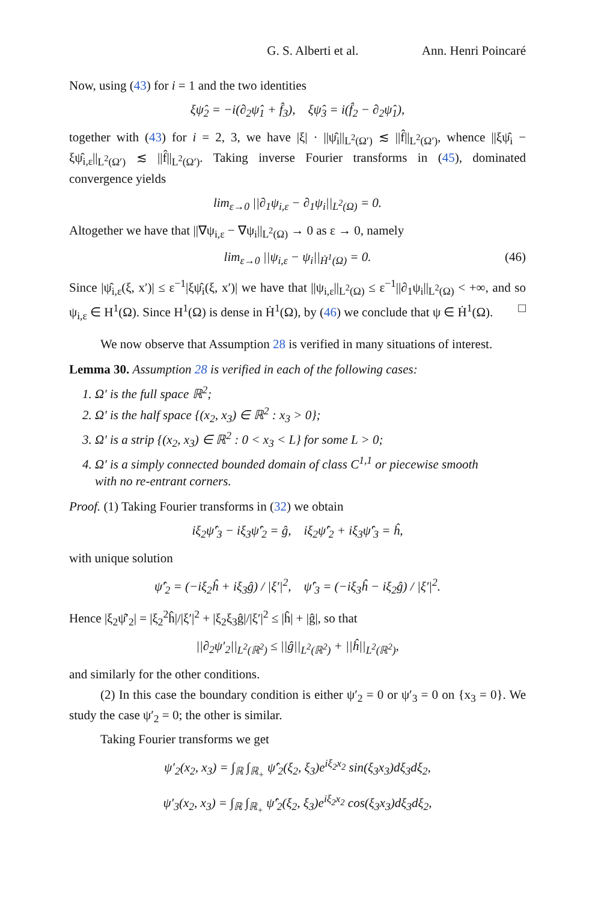G. S. Alberti et al. Ann. Henri Poincaré
Now, using (43) for i = 1 and the two identities
ξψ̂<sub>2</sub> = −i(∂<sub>2</sub>ψ̂<sub>1</sub> + f̂<sub>3</sub>), ξψ̂<sub>3</sub> = i(f̂<sub>2</sub> − ∂<sub>2</sub>ψ̂<sub>1</sub>),
together with (43) for i = 2, 3, we have |ξ| · ||ψ̂<sub>i</sub>||<sub>L<sup>2</sup>(Ω′)</sub> ≲ ||f̂||<sub>L<sup>2</sup>(Ω′)</sub>, whence ||ξψ̂<sub>i</sub> − ξψ̂<sub>i,ε</sub>||<sub>L<sup>2</sup>(Ω′)</sub> ≲ ||f̂||<sub>L<sup>2</sup>(Ω′)</sub>. Taking inverse Fourier transforms in (45), dominated convergence yields
lim<sub>ε→0</sub> ||∂<sub>1</sub>ψ<sub>i,ε</sub> − ∂<sub>1</sub>ψ<sub>i</sub>||<sub>L<sup>2</sup>(Ω)</sub> = 0.
Altogether we have that ||∇ψ<sub>i,ε</sub> − ∇ψ<sub>i</sub>||<sub>L<sup>2</sup>(Ω)</sub> → 0 as ε → 0, namely
lim<sub>ε→0</sub> ||ψ<sub>i,ε</sub> − ψ<sub>i</sub>||<sub>Ḣ<sup>1</sup>(Ω)</sub> = 0. (46)
Since |ψ̂<sub>i,ε</sub>(ξ, x′)| ≤ ε<sup>−1</sup>|ξψ̂<sub>i</sub>(ξ, x′)| we have that ||ψ<sub>i,ε</sub>||<sub>L<sup>2</sup>(Ω)</sub> ≤ ε<sup>−1</sup>||∂<sub>1</sub>ψ<sub>i</sub>||<sub>L<sup>2</sup>(Ω)</sub> < +∞, and so ψ<sub>i,ε</sub> ∈ H<sup>1</sup>(Ω). Since H<sup>1</sup>(Ω) is dense in Ḣ<sup>1</sup>(Ω), by (46) we conclude that ψ ∈ Ḣ<sup>1</sup>(Ω). □
We now observe that Assumption 28 is verified in many situations of interest.
Lemma 30. Assumption 28 is verified in each of the following cases:
1. Ω′ is the full space ℝ<sup>2</sup>;
2. Ω′ is the half space {(x<sub>2</sub>, x<sub>3</sub>) ∈ ℝ<sup>2</sup> : x<sub>3</sub> > 0};
3. Ω′ is a strip {(x<sub>2</sub>, x<sub>3</sub>) ∈ ℝ<sup>2</sup> : 0 < x<sub>3</sub> < L} for some L > 0;
4. Ω′ is a simply connected bounded domain of class C<sup>1,1</sup> or piecewise smooth
with no re-entrant corners.
Proof. (1) Taking Fourier transforms in (32) we obtain
iξ<sub>2</sub>ψ̂′<sub>3</sub> − iξ<sub>3</sub>ψ̂′<sub>2</sub> = ĝ, iξ<sub>2</sub>ψ̂′<sub>2</sub> + iξ<sub>3</sub>ψ̂′<sub>3</sub> = ĥ,
with unique solution
ψ̂′<sub>2</sub> = (−iξ<sub>2</sub>ĥ + iξ<sub>3</sub>ĝ) / |ξ′|<sup>2</sup>, ψ̂′<sub>3</sub> = (−iξ<sub>3</sub>ĥ − iξ<sub>2</sub>ĝ) / |ξ′|<sup>2</sup>.
Hence |ξ<sub>2</sub>ψ̂′<sub>2</sub>| = |ξ<sub>2</sub><sup>2</sup>ĥ|/|ξ′|<sup>2</sup> + |ξ<sub>2</sub>ξ<sub>3</sub>ĝ|/|ξ′|<sup>2</sup> ≤ |ĥ| + |ĝ|, so that
||∂<sub>2</sub>ψ′<sub>2</sub>||<sub>L<sup>2</sup>(ℝ<sup>2</sup>)</sub> ≤ ||ĝ||<sub>L<sup>2</sup>(ℝ<sup>2</sup>)</sub> + ||ĥ||<sub>L<sup>2</sup>(ℝ<sup>2</sup>)</sub>,
and similarly for the other conditions.
(2) In this case the boundary condition is either ψ′<sub>2</sub> = 0 or ψ′<sub>3</sub> = 0 on {x<sub>3</sub> = 0}. We study the case ψ′<sub>2</sub> = 0; the other is similar.
Taking Fourier transforms we get
ψ′<sub>2</sub>(x<sub>2</sub>, x<sub>3</sub>) = ∫<sub>ℝ</sub> ∫<sub>ℝ<sub>+</sub></sub> ψ̂′<sub>2</sub>(ξ<sub>2</sub>, ξ<sub>3</sub>)e<sup>iξ<sub>2</sub>x<sub>2</sub></sup> sin(ξ<sub>3</sub>x<sub>3</sub>)dξ<sub>3</sub>dξ<sub>2</sub>,
ψ′<sub>3</sub>(x<sub>2</sub>, x<sub>3</sub>) = ∫<sub>ℝ</sub> ∫<sub>ℝ<sub>+</sub></sub> ψ̂′<sub>2</sub>(ξ<sub>2</sub>, ξ<sub>3</sub>)e<sup>iξ<sub>2</sub>x<sub>2</sub></sup> cos(ξ<sub>3</sub>x<sub>3</sub>)dξ<sub>3</sub>dξ<sub>2</sub>,